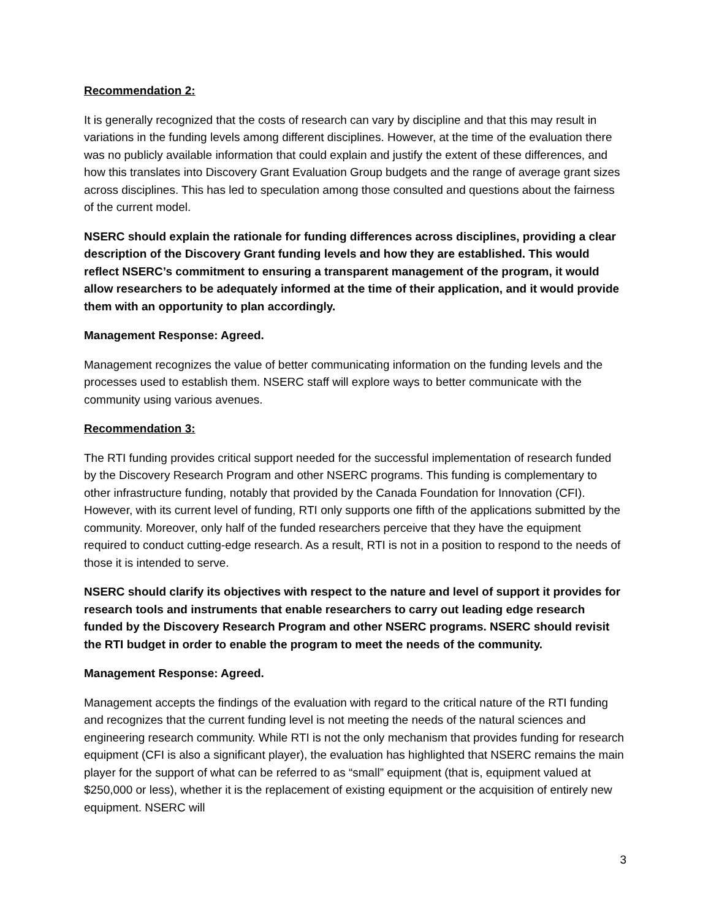Recommendation 2:
It is generally recognized that the costs of research can vary by discipline and that this may result in variations in the funding levels among different disciplines. However, at the time of the evaluation there was no publicly available information that could explain and justify the extent of these differences, and how this translates into Discovery Grant Evaluation Group budgets and the range of average grant sizes across disciplines. This has led to speculation among those consulted and questions about the fairness of the current model.
NSERC should explain the rationale for funding differences across disciplines, providing a clear description of the Discovery Grant funding levels and how they are established. This would reflect NSERC’s commitment to ensuring a transparent management of the program, it would allow researchers to be adequately informed at the time of their application, and it would provide them with an opportunity to plan accordingly.
Management Response: Agreed.
Management recognizes the value of better communicating information on the funding levels and the processes used to establish them. NSERC staff will explore ways to better communicate with the community using various avenues.
Recommendation 3:
The RTI funding provides critical support needed for the successful implementation of research funded by the Discovery Research Program and other NSERC programs. This funding is complementary to other infrastructure funding, notably that provided by the Canada Foundation for Innovation (CFI). However, with its current level of funding, RTI only supports one fifth of the applications submitted by the community. Moreover, only half of the funded researchers perceive that they have the equipment required to conduct cutting-edge research. As a result, RTI is not in a position to respond to the needs of those it is intended to serve.
NSERC should clarify its objectives with respect to the nature and level of support it provides for research tools and instruments that enable researchers to carry out leading edge research funded by the Discovery Research Program and other NSERC programs. NSERC should revisit the RTI budget in order to enable the program to meet the needs of the community.
Management Response: Agreed.
Management accepts the findings of the evaluation with regard to the critical nature of the RTI funding and recognizes that the current funding level is not meeting the needs of the natural sciences and engineering research community. While RTI is not the only mechanism that provides funding for research equipment (CFI is also a significant player), the evaluation has highlighted that NSERC remains the main player for the support of what can be referred to as “small” equipment (that is, equipment valued at $250,000 or less), whether it is the replacement of existing equipment or the acquisition of entirely new equipment. NSERC will
3